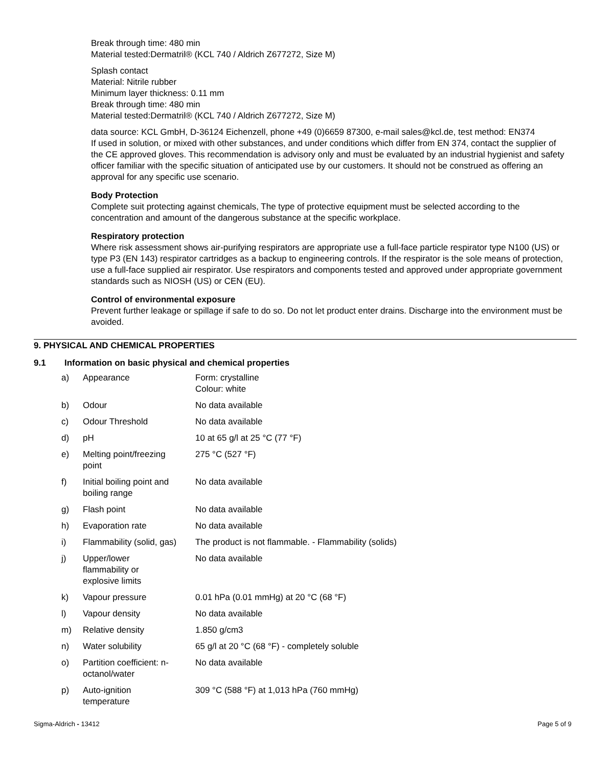Break through time: 480 min
Material tested:Dermatril® (KCL 740 / Aldrich Z677272, Size M)
Splash contact
Material: Nitrile rubber
Minimum layer thickness: 0.11 mm
Break through time: 480 min
Material tested:Dermatril® (KCL 740 / Aldrich Z677272, Size M)
data source: KCL GmbH, D-36124 Eichenzell, phone +49 (0)6659 87300, e-mail sales@kcl.de, test method: EN374
If used in solution, or mixed with other substances, and under conditions which differ from EN 374, contact the supplier of the CE approved gloves. This recommendation is advisory only and must be evaluated by an industrial hygienist and safety officer familiar with the specific situation of anticipated use by our customers. It should not be construed as offering an approval for any specific use scenario.
Body Protection
Complete suit protecting against chemicals, The type of protective equipment must be selected according to the concentration and amount of the dangerous substance at the specific workplace.
Respiratory protection
Where risk assessment shows air-purifying respirators are appropriate use a full-face particle respirator type N100 (US) or type P3 (EN 143) respirator cartridges as a backup to engineering controls. If the respirator is the sole means of protection, use a full-face supplied air respirator. Use respirators and components tested and approved under appropriate government standards such as NIOSH (US) or CEN (EU).
Control of environmental exposure
Prevent further leakage or spillage if safe to do so. Do not let product enter drains. Discharge into the environment must be avoided.
9. PHYSICAL AND CHEMICAL PROPERTIES
9.1 Information on basic physical and chemical properties
| a) | Appearance | Form: crystalline Colour: white |
| b) | Odour | No data available |
| c) | Odour Threshold | No data available |
| d) | pH | 10 at 65 g/l at 25 °C (77 °F) |
| e) | Melting point/freezing point | 275 °C (527 °F) |
| f) | Initial boiling point and boiling range | No data available |
| g) | Flash point | No data available |
| h) | Evaporation rate | No data available |
| i) | Flammability (solid, gas) | The product is not flammable. - Flammability (solids) |
| j) | Upper/lower flammability or explosive limits | No data available |
| k) | Vapour pressure | 0.01 hPa (0.01 mmHg) at 20 °C (68 °F) |
| l) | Vapour density | No data available |
| m) | Relative density | 1.850 g/cm3 |
| n) | Water solubility | 65 g/l at 20 °C (68 °F) - completely soluble |
| o) | Partition coefficient: n- octanol/water | No data available |
| p) | Auto-ignition temperature | 309 °C (588 °F) at 1,013 hPa (760 mmHg) |
Sigma-Aldrich - 13412 Page 5 of 9